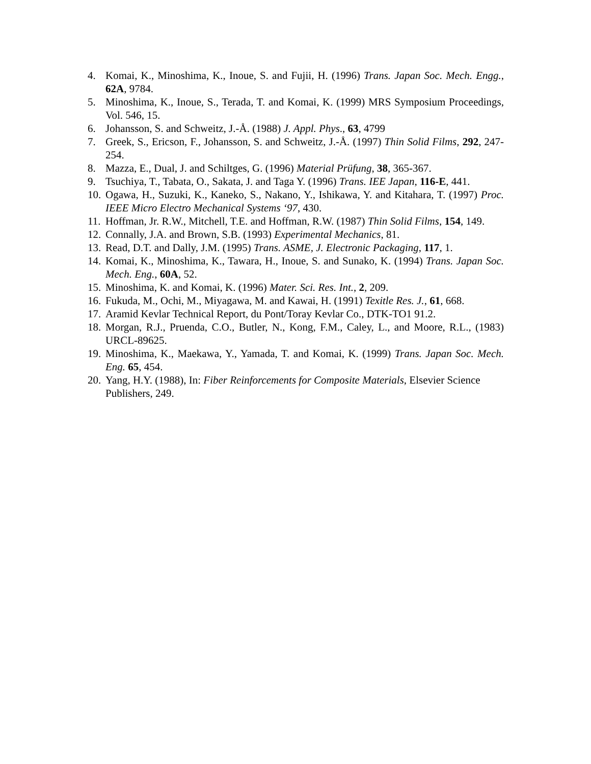4. Komai, K., Minoshima, K., Inoue, S. and Fujii, H. (1996) Trans. Japan Soc. Mech. Engg., 62A, 9784.
5. Minoshima, K., Inoue, S., Terada, T. and Komai, K. (1999) MRS Symposium Proceedings, Vol. 546, 15.
6. Johansson, S. and Schweitz, J.-Å. (1988) J. Appl. Phys., 63, 4799
7. Greek, S., Ericson, F., Johansson, S. and Schweitz, J.-Å. (1997) Thin Solid Films, 292, 247-254.
8. Mazza, E., Dual, J. and Schiltges, G. (1996) Material Prüfung, 38, 365-367.
9. Tsuchiya, T., Tabata, O., Sakata, J. and Taga Y. (1996) Trans. IEE Japan, 116-E, 441.
10. Ogawa, H., Suzuki, K., Kaneko, S., Nakano, Y., Ishikawa, Y. and Kitahara, T. (1997) Proc. IEEE Micro Electro Mechanical Systems ‘97, 430.
11. Hoffman, Jr. R.W., Mitchell, T.E. and Hoffman, R.W. (1987) Thin Solid Films, 154, 149.
12. Connally, J.A. and Brown, S.B. (1993) Experimental Mechanics, 81.
13. Read, D.T. and Dally, J.M. (1995) Trans. ASME, J. Electronic Packaging, 117, 1.
14. Komai, K., Minoshima, K., Tawara, H., Inoue, S. and Sunako, K. (1994) Trans. Japan Soc. Mech. Eng., 60A, 52.
15. Minoshima, K. and Komai, K. (1996) Mater. Sci. Res. Int., 2, 209.
16. Fukuda, M., Ochi, M., Miyagawa, M. and Kawai, H. (1991) Texitle Res. J., 61, 668.
17. Aramid Kevlar Technical Report, du Pont/Toray Kevlar Co., DTK-TO1 91.2.
18. Morgan, R.J., Pruenda, C.O., Butler, N., Kong, F.M., Caley, L., and Moore, R.L., (1983) URCL-89625.
19. Minoshima, K., Maekawa, Y., Yamada, T. and Komai, K. (1999) Trans. Japan Soc. Mech. Eng. 65, 454.
20. Yang, H.Y. (1988), In: Fiber Reinforcements for Composite Materials, Elsevier Science Publishers, 249.